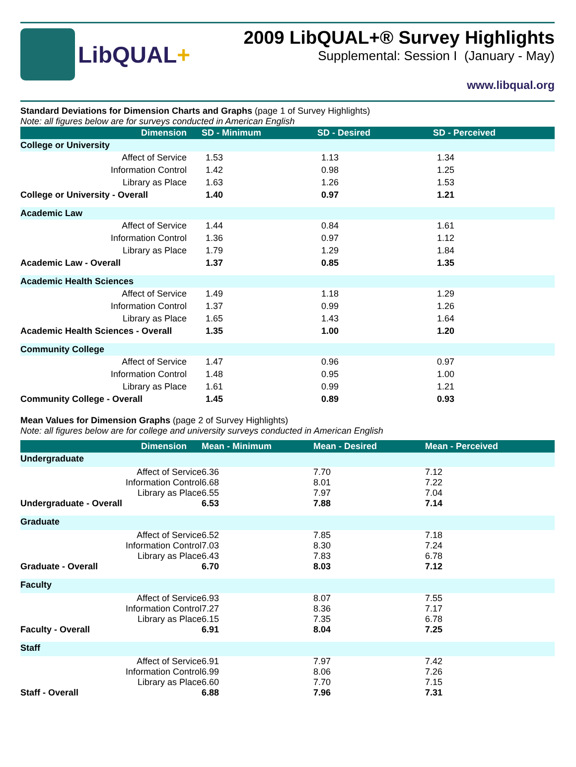LibQUAL+
2009 LibQUAL+® Survey Highlights
Supplemental: Session I (January - May)
www.libqual.org
Standard Deviations for Dimension Charts and Graphs (page 1 of Survey Highlights)
Note: all figures below are for surveys conducted in American English
| Dimension | SD - Minimum | SD - Desired | SD - Perceived |
| --- | --- | --- | --- |
| College or University | | | |
| Affect of Service | 1.53 | 1.13 | 1.34 |
| Information Control | 1.42 | 0.98 | 1.25 |
| Library as Place | 1.63 | 1.26 | 1.53 |
| College or University - Overall | 1.40 | 0.97 | 1.21 |
| Academic Law | | | |
| Affect of Service | 1.44 | 0.84 | 1.61 |
| Information Control | 1.36 | 0.97 | 1.12 |
| Library as Place | 1.79 | 1.29 | 1.84 |
| Academic Law - Overall | 1.37 | 0.85 | 1.35 |
| Academic Health Sciences | | | |
| Affect of Service | 1.49 | 1.18 | 1.29 |
| Information Control | 1.37 | 0.99 | 1.26 |
| Library as Place | 1.65 | 1.43 | 1.64 |
| Academic Health Sciences - Overall | 1.35 | 1.00 | 1.20 |
| Community College | | | |
| Affect of Service | 1.47 | 0.96 | 0.97 |
| Information Control | 1.48 | 0.95 | 1.00 |
| Library as Place | 1.61 | 0.99 | 1.21 |
| Community College - Overall | 1.45 | 0.89 | 0.93 |
Mean Values for Dimension Graphs (page 2 of Survey Highlights)
Note: all figures below are for college and university surveys conducted in American English
| Dimension | Mean - Minimum | Mean - Desired | Mean - Perceived |
| --- | --- | --- | --- |
| Undergraduate | | | |
| Affect of Service | 6.36 | 7.70 | 7.12 |
| Information Control | 6.68 | 8.01 | 7.22 |
| Library as Place | 6.55 | 7.97 | 7.04 |
| Undergraduate - Overall | 6.53 | 7.88 | 7.14 |
| Graduate | | | |
| Affect of Service | 6.52 | 7.85 | 7.18 |
| Information Control | 7.03 | 8.30 | 7.24 |
| Library as Place | 6.43 | 7.83 | 6.78 |
| Graduate - Overall | 6.70 | 8.03 | 7.12 |
| Faculty | | | |
| Affect of Service | 6.93 | 8.07 | 7.55 |
| Information Control | 7.27 | 8.36 | 7.17 |
| Library as Place | 6.15 | 7.35 | 6.78 |
| Faculty - Overall | 6.91 | 8.04 | 7.25 |
| Staff | | | |
| Affect of Service | 6.91 | 7.97 | 7.42 |
| Information Control | 6.99 | 8.06 | 7.26 |
| Library as Place | 6.60 | 7.70 | 7.15 |
| Staff - Overall | 6.88 | 7.96 | 7.31 |